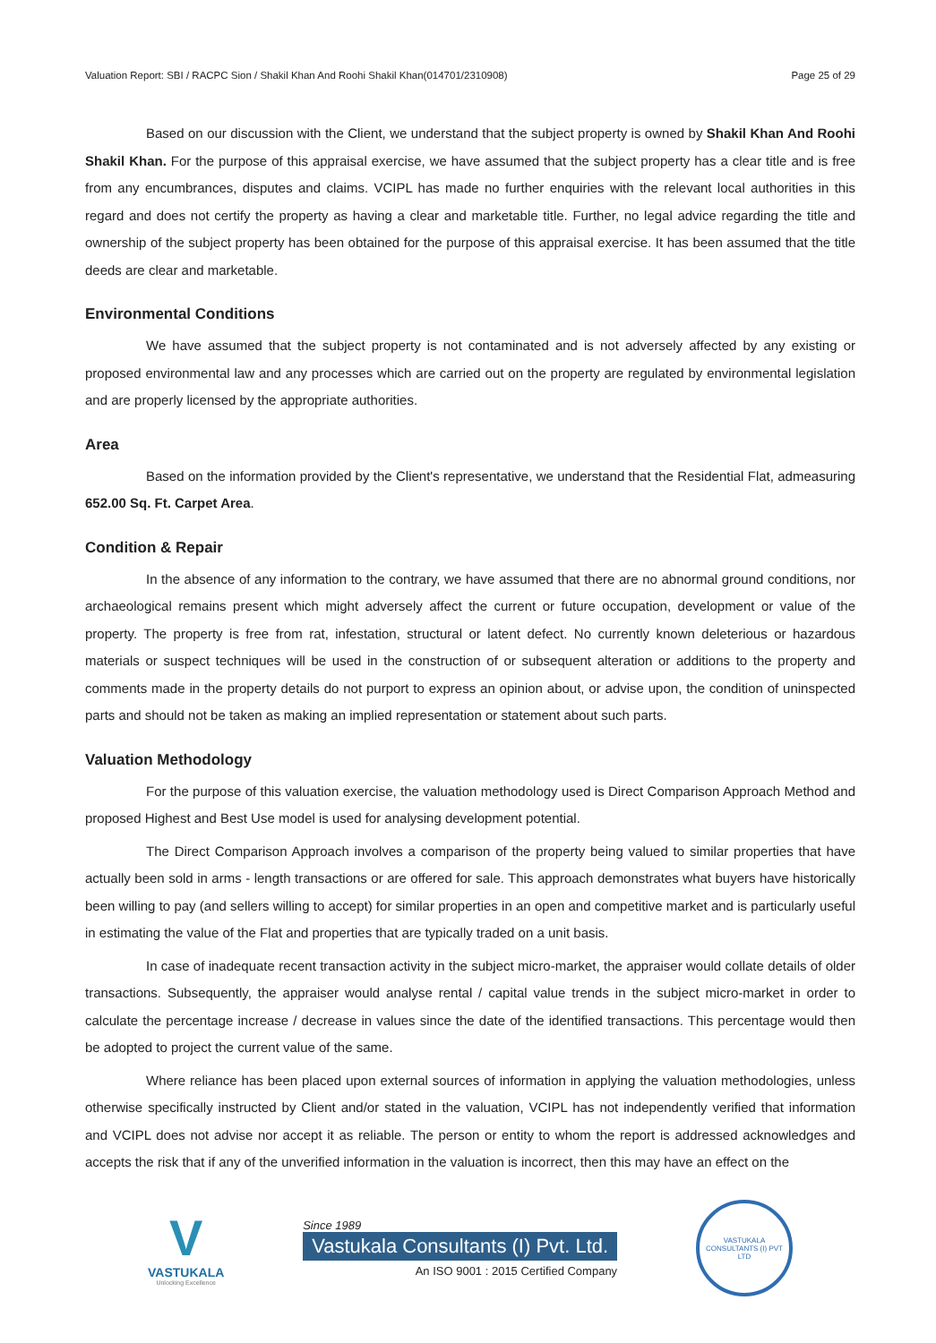Valuation Report: SBI / RACPC Sion / Shakil Khan And Roohi Shakil Khan(014701/2310908) Page 25 of 29
Based on our discussion with the Client, we understand that the subject property is owned by Shakil Khan And Roohi Shakil Khan. For the purpose of this appraisal exercise, we have assumed that the subject property has a clear title and is free from any encumbrances, disputes and claims. VCIPL has made no further enquiries with the relevant local authorities in this regard and does not certify the property as having a clear and marketable title. Further, no legal advice regarding the title and ownership of the subject property has been obtained for the purpose of this appraisal exercise. It has been assumed that the title deeds are clear and marketable.
Environmental Conditions
We have assumed that the subject property is not contaminated and is not adversely affected by any existing or proposed environmental law and any processes which are carried out on the property are regulated by environmental legislation and are properly licensed by the appropriate authorities.
Area
Based on the information provided by the Client's representative, we understand that the Residential Flat, admeasuring 652.00 Sq. Ft. Carpet Area.
Condition & Repair
In the absence of any information to the contrary, we have assumed that there are no abnormal ground conditions, nor archaeological remains present which might adversely affect the current or future occupation, development or value of the property. The property is free from rat, infestation, structural or latent defect. No currently known deleterious or hazardous materials or suspect techniques will be used in the construction of or subsequent alteration or additions to the property and comments made in the property details do not purport to express an opinion about, or advise upon, the condition of uninspected parts and should not be taken as making an implied representation or statement about such parts.
Valuation Methodology
For the purpose of this valuation exercise, the valuation methodology used is Direct Comparison Approach Method and proposed Highest and Best Use model is used for analysing development potential.
The Direct Comparison Approach involves a comparison of the property being valued to similar properties that have actually been sold in arms - length transactions or are offered for sale. This approach demonstrates what buyers have historically been willing to pay (and sellers willing to accept) for similar properties in an open and competitive market and is particularly useful in estimating the value of the Flat and properties that are typically traded on a unit basis.
In case of inadequate recent transaction activity in the subject micro-market, the appraiser would collate details of older transactions. Subsequently, the appraiser would analyse rental / capital value trends in the subject micro-market in order to calculate the percentage increase / decrease in values since the date of the identified transactions. This percentage would then be adopted to project the current value of the same.
Where reliance has been placed upon external sources of information in applying the valuation methodologies, unless otherwise specifically instructed by Client and/or stated in the valuation, VCIPL has not independently verified that information and VCIPL does not advise nor accept it as reliable. The person or entity to whom the report is addressed acknowledges and accepts the risk that if any of the unverified information in the valuation is incorrect, then this may have an effect on the
V
VASTUKALA
Unlocking Excellence
Since 1989
Vastukala Consultants (I) Pvt. Ltd.
An ISO 9001 : 2015 Certified Company
VASTUKALA CONSULTANTS (I) PVT LTD